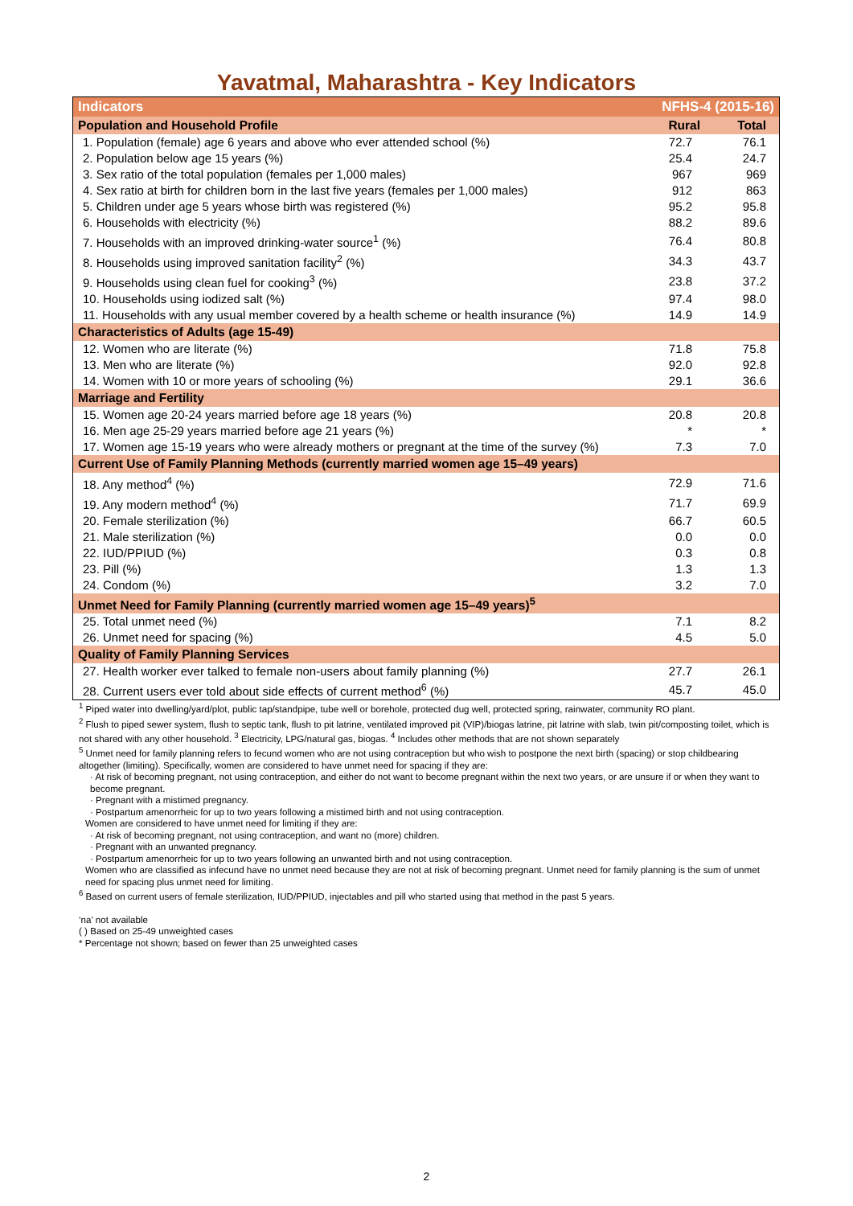Yavatmal, Maharashtra - Key Indicators
| Indicators | NFHS-4 (2015-16) | |
| --- | --- | --- |
| Population and Household Profile | Rural | Total |
| 1. Population (female) age 6 years and above who ever attended school (%) | 72.7 | 76.1 |
| 2. Population below age 15 years (%) | 25.4 | 24.7 |
| 3. Sex ratio of the total population (females per 1,000 males) | 967 | 969 |
| 4. Sex ratio at birth for children born in the last five years (females per 1,000 males) | 912 | 863 |
| 5. Children under age 5 years whose birth was registered (%) | 95.2 | 95.8 |
| 6. Households with electricity (%) | 88.2 | 89.6 |
| 7. Households with an improved drinking-water source<sup>1</sup> (%) | 76.4 | 80.8 |
| 8. Households using improved sanitation facility<sup>2</sup> (%) | 34.3 | 43.7 |
| 9. Households using clean fuel for cooking<sup>3</sup> (%) | 23.8 | 37.2 |
| 10. Households using iodized salt (%) | 97.4 | 98.0 |
| 11. Households with any usual member covered by a health scheme or health insurance (%) | 14.9 | 14.9 |
| Characteristics of Adults (age 15-49) | | |
| 12. Women who are literate (%) | 71.8 | 75.8 |
| 13. Men who are literate (%) | 92.0 | 92.8 |
| 14. Women with 10 or more years of schooling (%) | 29.1 | 36.6 |
| Marriage and Fertility | | |
| 15. Women age 20-24 years married before age 18 years (%) | 20.8 | 20.8 |
| 16. Men age 25-29 years married before age 21 years (%) | * | * |
| 17. Women age 15-19 years who were already mothers or pregnant at the time of the survey (%) | 7.3 | 7.0 |
| Current Use of Family Planning Methods (currently married women age 15–49 years) | | |
| 18. Any method<sup>4</sup> (%) | 72.9 | 71.6 |
| 19. Any modern method<sup>4</sup> (%) | 71.7 | 69.9 |
| 20. Female sterilization (%) | 66.7 | 60.5 |
| 21. Male sterilization (%) | 0.0 | 0.0 |
| 22. IUD/PPIUD (%) | 0.3 | 0.8 |
| 23. Pill (%) | 1.3 | 1.3 |
| 24. Condom (%) | 3.2 | 7.0 |
| Unmet Need for Family Planning (currently married women age 15–49 years)<sup>5</sup> | | |
| 25. Total unmet need (%) | 7.1 | 8.2 |
| 26. Unmet need for spacing (%) | 4.5 | 5.0 |
| Quality of Family Planning Services | | |
| 27. Health worker ever talked to female non-users about family planning (%) | 27.7 | 26.1 |
| 28. Current users ever told about side effects of current method<sup>6</sup> (%) | 45.7 | 45.0 |
<sup>1</sup> Piped water into dwelling/yard/plot, public tap/standpipe, tube well or borehole, protected dug well, protected spring, rainwater, community RO plant.
<sup>2</sup> Flush to piped sewer system, flush to septic tank, flush to pit latrine, ventilated improved pit (VIP)/biogas latrine, pit latrine with slab, twin pit/composting toilet, which is not shared with any other household. <sup>3</sup> Electricity, LPG/natural gas, biogas. <sup>4</sup> Includes other methods that are not shown separately
<sup>5</sup> Unmet need for family planning refers to fecund women who are not using contraception but who wish to postpone the next birth (spacing) or stop childbearing altogether (limiting). Specifically, women are considered to have unmet need for spacing if they are:
· At risk of becoming pregnant, not using contraception, and either do not want to become pregnant within the next two years, or are unsure if or when they want to become pregnant.
· Pregnant with a mistimed pregnancy.
· Postpartum amenorrheic for up to two years following a mistimed birth and not using contraception.
Women are considered to have unmet need for limiting if they are:
· At risk of becoming pregnant, not using contraception, and want no (more) children.
· Pregnant with an unwanted pregnancy.
· Postpartum amenorrheic for up to two years following an unwanted birth and not using contraception.
Women who are classified as infecund have no unmet need because they are not at risk of becoming pregnant. Unmet need for family planning is the sum of unmet need for spacing plus unmet need for limiting.
<sup>6</sup> Based on current users of female sterilization, IUD/PPIUD, injectables and pill who started using that method in the past 5 years.
‘na’ not available
( ) Based on 25-49 unweighted cases
* Percentage not shown; based on fewer than 25 unweighted cases
2